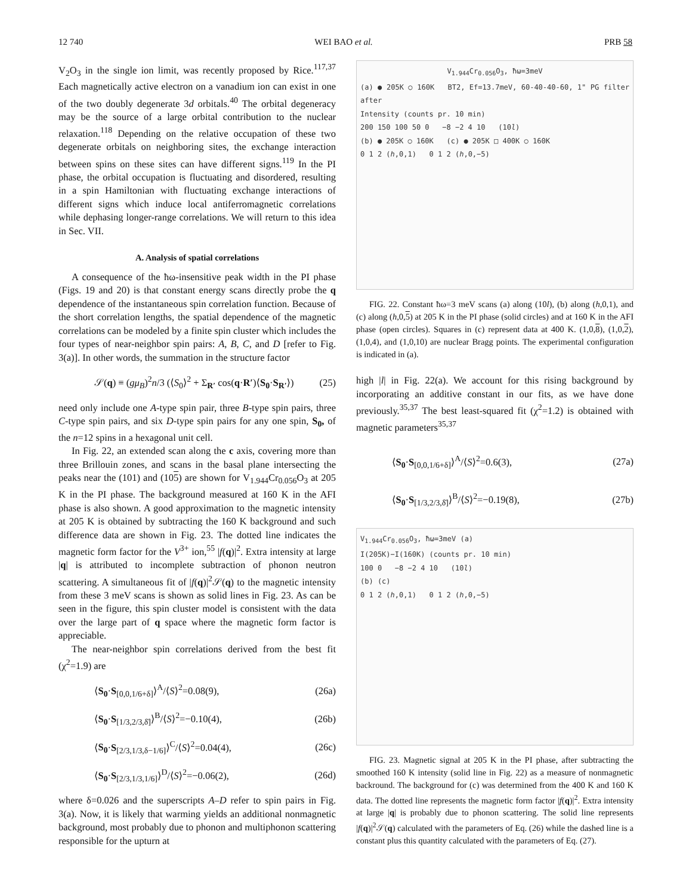12 740 WEI BAO et al. PRB 58
V<sub>2</sub>O<sub>3</sub> in the single ion limit, was recently proposed by Rice.<sup>117,37</sup> Each magnetically active electron on a vanadium ion can exist in one of the two doubly degenerate 3d orbitals.<sup>40</sup> The orbital degeneracy may be the source of a large orbital contribution to the nuclear relaxation.<sup>118</sup> Depending on the relative occupation of these two degenerate orbitals on neighboring sites, the exchange interaction between spins on these sites can have different signs.<sup>119</sup> In the PI phase, the orbital occupation is fluctuating and disordered, resulting in a spin Hamiltonian with fluctuating exchange interactions of different signs which induce local antiferromagnetic correlations while dephasing longer-range correlations. We will return to this idea in Sec. VII.
A. Analysis of spatial correlations
A consequence of the ħω-insensitive peak width in the PI phase (Figs. 19 and 20) is that constant energy scans directly probe the q dependence of the instantaneous spin correlation function. Because of the short correlation lengths, the spatial dependence of the magnetic correlations can be modeled by a finite spin cluster which includes the four types of near-neighbor spin pairs: A, B, C, and D [refer to Fig. 3(a)]. In other words, the summation in the structure factor
𝒮(q) ≡ (gμ<sub>B</sub>)<sup>2</sup>n/3 (⟨S<sub>0</sub>⟩<sup>2</sup> + Σ<sub>R′</sub> cos(q·R′)⟨S<sub>0</sub>·S<sub>R′</sub>⟩) (25)
need only include one A-type spin pair, three B-type spin pairs, three C-type spin pairs, and six D-type spin pairs for any one spin, S<sub>0</sub>, of the n=12 spins in a hexagonal unit cell.
In Fig. 22, an extended scan along the c axis, covering more than three Brillouin zones, and scans in the basal plane intersecting the peaks near the (101) and (105) are shown for V<sub>1.944</sub>Cr<sub>0.056</sub>O<sub>3</sub> at 205 K in the PI phase. The background measured at 160 K in the AFI phase is also shown. A good approximation to the magnetic intensity at 205 K is obtained by subtracting the 160 K background and such difference data are shown in Fig. 23. The dotted line indicates the magnetic form factor for the V<sup>3+</sup> ion,<sup>55</sup> |f(q)|<sup>2</sup>. Extra intensity at large |q| is attributed to incomplete subtraction of phonon neutron scattering. A simultaneous fit of |f(q)|<sup>2</sup>𝒮(q) to the magnetic intensity from these 3 meV scans is shown as solid lines in Fig. 23. As can be seen in the figure, this spin cluster model is consistent with the data over the large part of q space where the magnetic form factor is appreciable.
The near-neighbor spin correlations derived from the best fit (χ<sup>2</sup>=1.9) are
⟨S<sub>0</sub>·S<sub>[0,0,1/6+δ]</sub>⟩<sup>A</sup>/⟨S⟩<sup>2</sup>=0.08(9), (26a)
⟨S<sub>0</sub>·S<sub>[1/3,2/3,δ̄]</sub>⟩<sup>B</sup>/⟨S⟩<sup>2</sup>=−0.10(4), (26b)
⟨S<sub>0</sub>·S<sub>[2/3,1/3,δ−1/6]</sub>⟩<sup>C</sup>/⟨S⟩<sup>2</sup>=0.04(4), (26c)
⟨S<sub>0</sub>·S<sub>[2/3,1/3,1/6]</sub>⟩<sup>D</sup>/⟨S⟩<sup>2</sup>=−0.06(2), (26d)
where δ=0.026 and the superscripts A–D refer to spin pairs in Fig. 3(a). Now, it is likely that warming yields an additional nonmagnetic background, most probably due to phonon and multiphonon scattering responsible for the upturn at
V<sub>1.944</sub>Cr<sub>0.056</sub>O<sub>3</sub>, ħω=3meV
(a) ● 205K ○ 160K BT2, Ef=13.7meV, 60-40-40-60, 1" PG filter after
Intensity (counts pr. 10 min)
200 150 100 50 0 −8 −2 4 10 (10l)
(b) ● 205K ○ 160K (c) ● 205K □ 400K ○ 160K
0 1 2 (h,0,1) 0 1 2 (h,0,−5)
FIG. 22. Constant ħω=3 meV scans (a) along (10l), (b) along (h,0,1), and (c) along (h,0,5) at 205 K in the PI phase (solid circles) and at 160 K in the AFI phase (open circles). Squares in (c) represent data at 400 K. (1,0,8), (1,0,2), (1,0,4), and (1,0,10) are nuclear Bragg points. The experimental configuration is indicated in (a).
high |l| in Fig. 22(a). We account for this rising background by incorporating an additive constant in our fits, as we have done previously.<sup>35,37</sup> The best least-squared fit (χ<sup>2</sup>=1.2) is obtained with magnetic parameters<sup>35,37</sup>
⟨S<sub>0</sub>·S<sub>[0,0,1/6+δ]</sub>⟩<sup>A</sup>/⟨S⟩<sup>2</sup>=0.6(3), (27a)
⟨S<sub>0</sub>·S<sub>[1/3,2/3,δ̄]</sub>⟩<sup>B</sup>/⟨S⟩<sup>2</sup>=−0.19(8), (27b)
V<sub>1.944</sub>Cr<sub>0.056</sub>O<sub>3</sub>, ħω=3meV (a)
I(205K)−I(160K) (counts pr. 10 min)
100 0 −8 −2 4 10 (10l)
(b) (c)
0 1 2 (h,0,1) 0 1 2 (h,0,−5)
FIG. 23. Magnetic signal at 205 K in the PI phase, after subtracting the smoothed 160 K intensity (solid line in Fig. 22) as a measure of nonmagnetic backround. The background for (c) was determined from the 400 K and 160 K data. The dotted line represents the magnetic form factor |f(q)|<sup>2</sup>. Extra intensity at large |q| is probably due to phonon scattering. The solid line represents |f(q)|<sup>2</sup>𝒮(q) calculated with the parameters of Eq. (26) while the dashed line is a constant plus this quantity calculated with the parameters of Eq. (27).